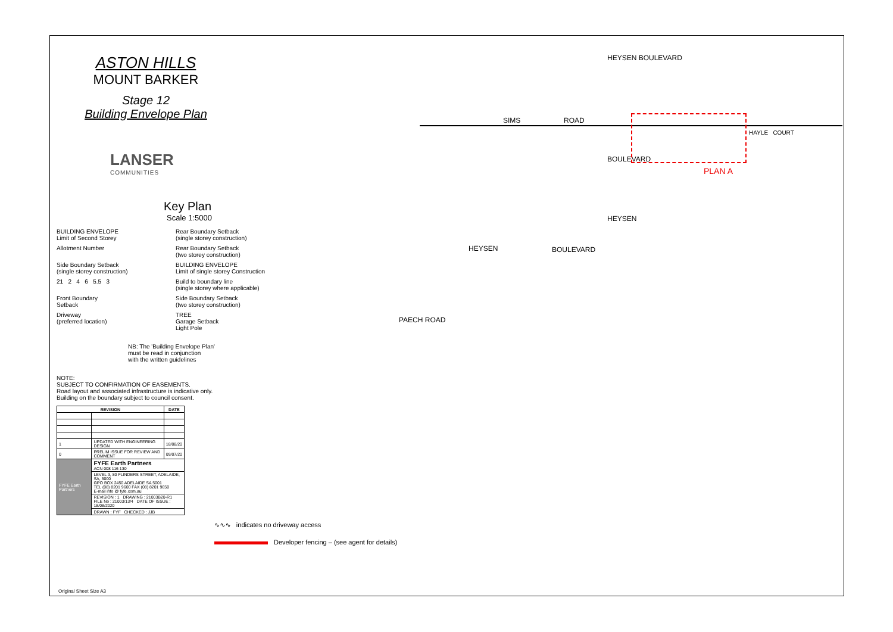ASTON HILLS
MOUNT BARKER
Stage 12
Building Envelope Plan
LANSER
COMMUNITIES
Key Plan
Scale 1:5000
BUILDING ENVELOPE
Limit of Second Storey
Rear Boundary Setback
(single storey construction)
Allotment Number
Rear Boundary Setback
(two storey construction)
Side Boundary Setback
(single storey construction)
BUILDING ENVELOPE
Limit of single storey Construction
21 2 4 6 5.5 3
Build to boundary line
(single storey where applicable)
Front Boundary
Setback
Side Boundary Setback
(two storey construction)
Driveway
(preferred location)
TREE
Garage Setback
Light Pole
NB: The 'Building Envelope Plan'
must be read in conjunction
with the written guidelines
NOTE:
SUBJECT TO CONFIRMATION OF EASEMENTS.
Road layout and associated infrastructure is indicative only.
Building on the boundary subject to council consent.
| REVISION | | DATE |
| --- | --- | --- |
| 1 | UPDATED WITH ENGINEERING DESIGN | 18/08/20 |
| 0 | PRELIM ISSUE FOR REVIEW AND COMMENT | 09/07/20 |
| FYFE Earth Partners | FYFE Earth Partners ACN 008 116 130 | |
| | LEVEL 3, 80 FLINDERS STREET, ADELAIDE, SA, 5000 GPO BOX 2450 ADELAIDE SA 5001 TEL (08) 8201 9600 FAX (08) 8201 9650 E-mail info @ fyfe.com.au | |
| | REVISION : 1 DRAWING : 21003B20-R1 FILE No : 21003/13/4 DATE OF ISSUE : 18/08/2020 | |
| | DRAWN : FYF CHECKED : JJB | |
SIMS ROAD
HEYSEN BOULEVARD
HAYLE COURT
PLAN A
BOULEVARD
HEYSEN
HEYSEN BOULEVARD
PAECH ROAD
∿∿∿ indicates no driveway access
Developer fencing – (see agent for details)
Original Sheet Size A3